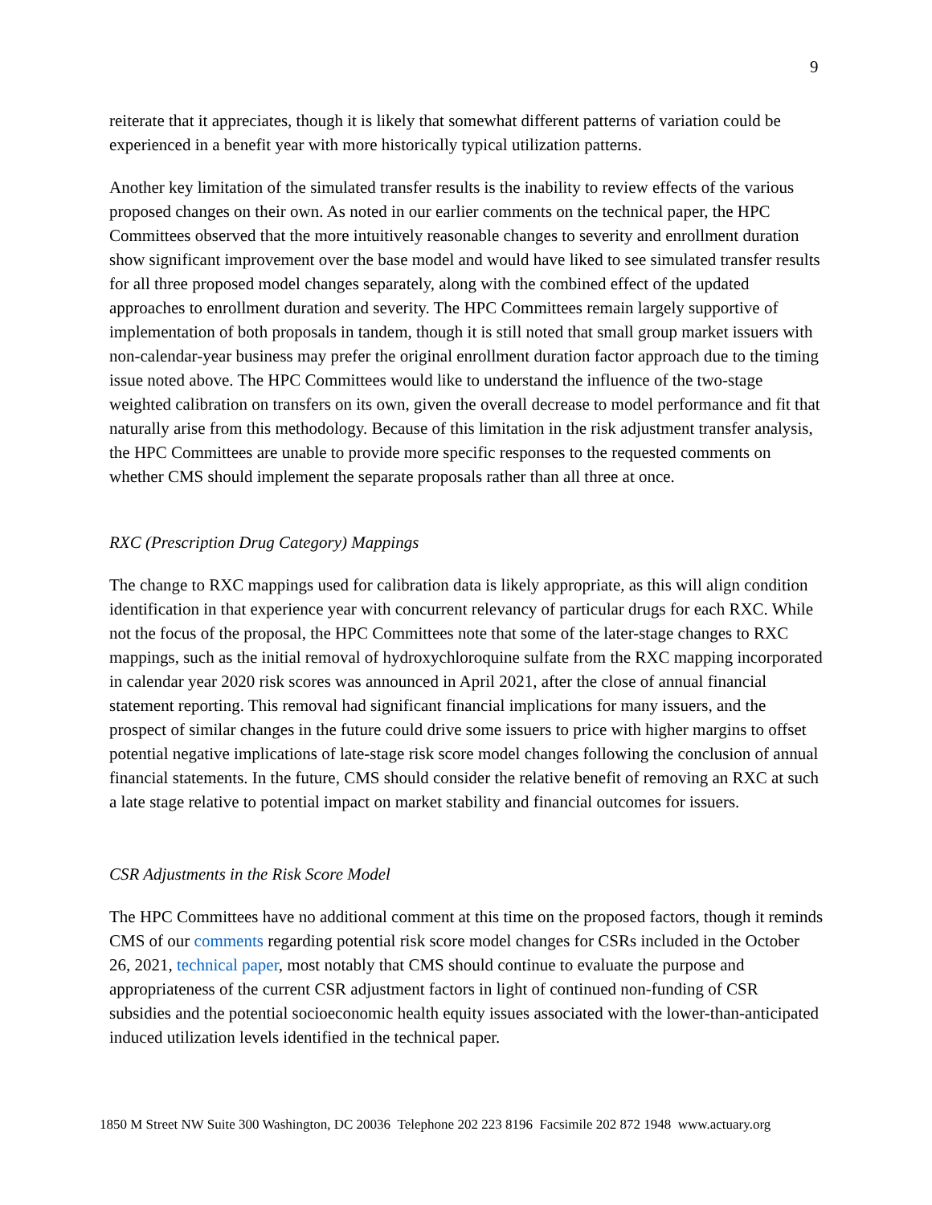9
reiterate that it appreciates, though it is likely that somewhat different patterns of variation could be experienced in a benefit year with more historically typical utilization patterns.
Another key limitation of the simulated transfer results is the inability to review effects of the various proposed changes on their own. As noted in our earlier comments on the technical paper, the HPC Committees observed that the more intuitively reasonable changes to severity and enrollment duration show significant improvement over the base model and would have liked to see simulated transfer results for all three proposed model changes separately, along with the combined effect of the updated approaches to enrollment duration and severity. The HPC Committees remain largely supportive of implementation of both proposals in tandem, though it is still noted that small group market issuers with non-calendar-year business may prefer the original enrollment duration factor approach due to the timing issue noted above. The HPC Committees would like to understand the influence of the two-stage weighted calibration on transfers on its own, given the overall decrease to model performance and fit that naturally arise from this methodology. Because of this limitation in the risk adjustment transfer analysis, the HPC Committees are unable to provide more specific responses to the requested comments on whether CMS should implement the separate proposals rather than all three at once.
RXC (Prescription Drug Category) Mappings
The change to RXC mappings used for calibration data is likely appropriate, as this will align condition identification in that experience year with concurrent relevancy of particular drugs for each RXC. While not the focus of the proposal, the HPC Committees note that some of the later-stage changes to RXC mappings, such as the initial removal of hydroxychloroquine sulfate from the RXC mapping incorporated in calendar year 2020 risk scores was announced in April 2021, after the close of annual financial statement reporting. This removal had significant financial implications for many issuers, and the prospect of similar changes in the future could drive some issuers to price with higher margins to offset potential negative implications of late-stage risk score model changes following the conclusion of annual financial statements. In the future, CMS should consider the relative benefit of removing an RXC at such a late stage relative to potential impact on market stability and financial outcomes for issuers.
CSR Adjustments in the Risk Score Model
The HPC Committees have no additional comment at this time on the proposed factors, though it reminds CMS of our comments regarding potential risk score model changes for CSRs included in the October 26, 2021, technical paper, most notably that CMS should continue to evaluate the purpose and appropriateness of the current CSR adjustment factors in light of continued non-funding of CSR subsidies and the potential socioeconomic health equity issues associated with the lower-than-anticipated induced utilization levels identified in the technical paper.
1850 M Street NW Suite 300 Washington, DC 20036 Telephone 202 223 8196 Facsimile 202 872 1948 www.actuary.org